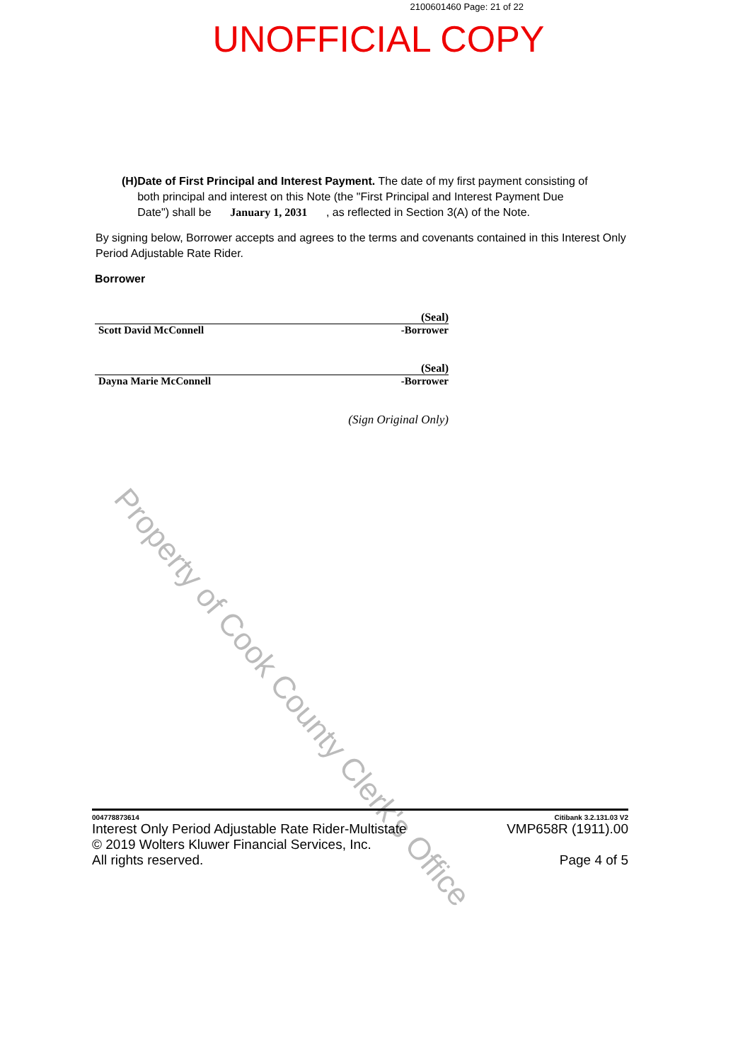2100601460 Page: 21 of 22
UNOFFICIAL COPY
(H) Date of First Principal and Interest Payment. The date of my first payment consisting of both principal and interest on this Note (the "First Principal and Interest Payment Due Date") shall be January 1, 2031 , as reflected in Section 3(A) of the Note.
By signing below, Borrower accepts and agrees to the terms and covenants contained in this Interest Only Period Adjustable Rate Rider.
Borrower
(Seal)
Scott David McConnell -Borrower
(Seal)
Dayna Marie McConnell -Borrower
(Sign Original Only)
Property of Cook County Clerk's Office
004778873614 Citibank 3.2.131.03 V2
Interest Only Period Adjustable Rate Rider-Multistate
© 2019 Wolters Kluwer Financial Services, Inc.
All rights reserved. VMP658R (1911).00
Page 4 of 5